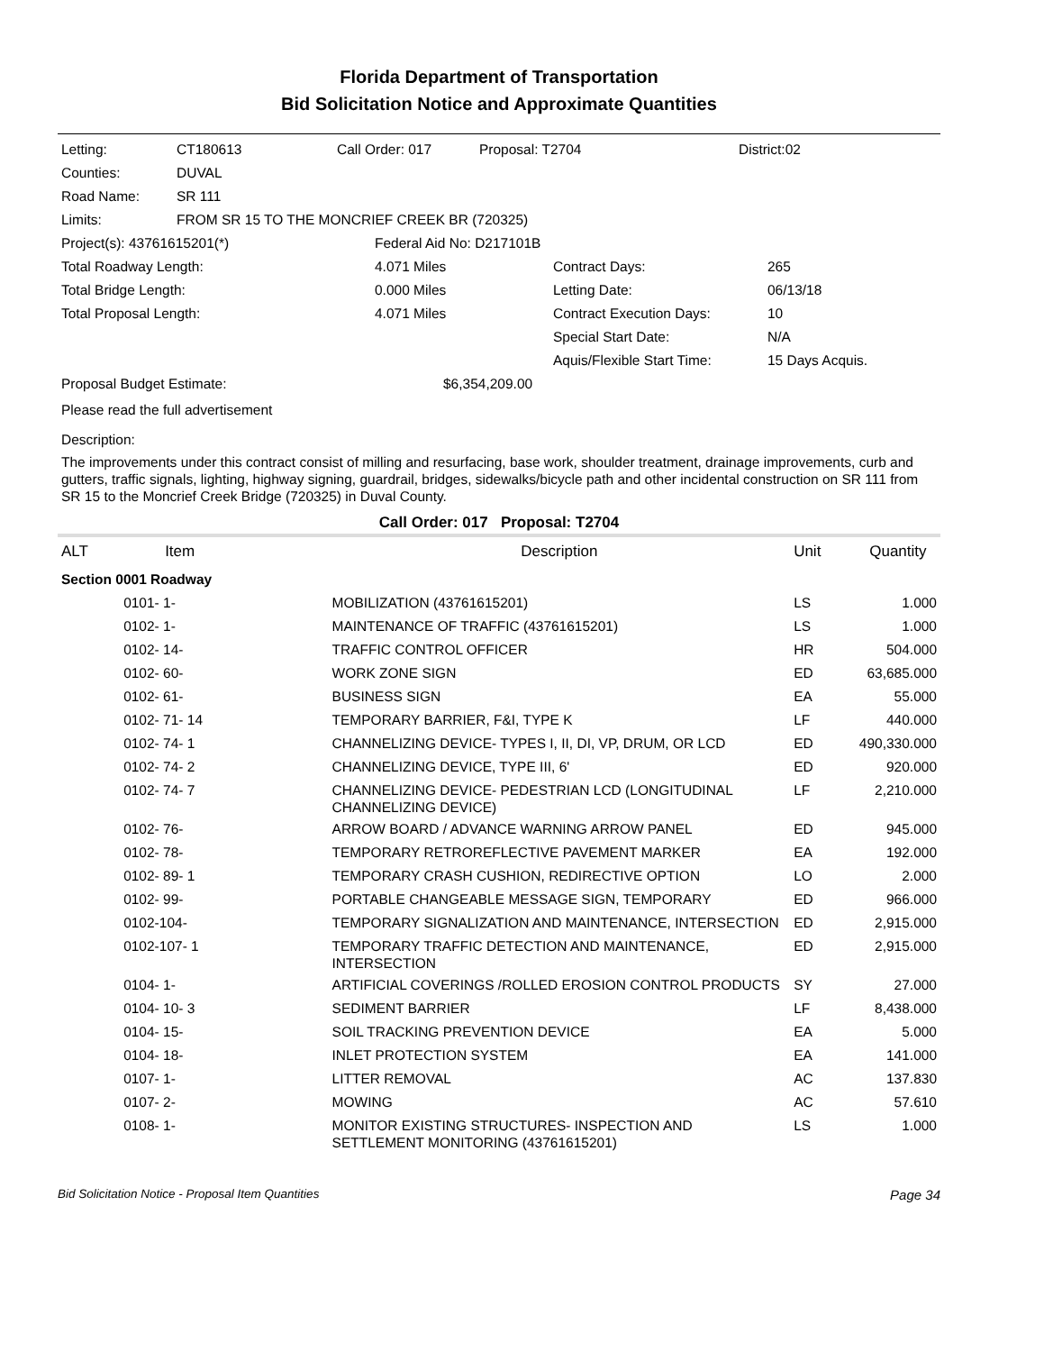Florida Department of Transportation
Bid Solicitation Notice and Approximate Quantities
| Letting: | CT180613 | Call Order: 017 | Proposal: T2704 | District:02 |
| Counties: | DUVAL | | | |
| Road Name: | SR 111 | | | |
| Limits: | FROM SR 15 TO THE MONCRIEF CREEK BR (720325) | | | |
| Project(s): 43761615201(*) | Federal Aid No: D217101B | | |
| Total Roadway Length: | 4.071 Miles | Contract Days: | 265 |
| Total Bridge Length: | 0.000 Miles | Letting Date: | 06/13/18 |
| Total Proposal Length: | 4.071 Miles | Contract Execution Days: | 10 |
| | | Special Start Date: | N/A |
| | | Aquis/Flexible Start Time: | 15 Days Acquis. |
| Proposal Budget Estimate: | $6,354,209.00 | | |
Please read the full advertisement
Description:
The improvements under this contract consist of milling and resurfacing, base work, shoulder treatment, drainage improvements, curb and gutters, traffic signals, lighting, highway signing, guardrail, bridges, sidewalks/bicycle path and other incidental construction on SR 111 from SR 15 to the Moncrief Creek Bridge (720325) in Duval County.
Call Order: 017 Proposal: T2704
| ALT | Item | Description | Unit | Quantity |
| --- | --- | --- | --- | --- |
| Section 0001 Roadway | | | | |
| | 0101- 1- | MOBILIZATION (43761615201) | LS | 1.000 |
| | 0102- 1- | MAINTENANCE OF TRAFFIC (43761615201) | LS | 1.000 |
| | 0102- 14- | TRAFFIC CONTROL OFFICER | HR | 504.000 |
| | 0102- 60- | WORK ZONE SIGN | ED | 63,685.000 |
| | 0102- 61- | BUSINESS SIGN | EA | 55.000 |
| | 0102- 71- 14 | TEMPORARY BARRIER, F&I, TYPE K | LF | 440.000 |
| | 0102- 74- 1 | CHANNELIZING DEVICE- TYPES I, II, DI, VP, DRUM, OR LCD | ED | 490,330.000 |
| | 0102- 74- 2 | CHANNELIZING DEVICE, TYPE III, 6' | ED | 920.000 |
| | 0102- 74- 7 | CHANNELIZING DEVICE- PEDESTRIAN LCD (LONGITUDINAL CHANNELIZING DEVICE) | LF | 2,210.000 |
| | 0102- 76- | ARROW BOARD / ADVANCE WARNING ARROW PANEL | ED | 945.000 |
| | 0102- 78- | TEMPORARY RETROREFLECTIVE PAVEMENT MARKER | EA | 192.000 |
| | 0102- 89- 1 | TEMPORARY CRASH CUSHION, REDIRECTIVE OPTION | LO | 2.000 |
| | 0102- 99- | PORTABLE CHANGEABLE MESSAGE SIGN, TEMPORARY | ED | 966.000 |
| | 0102-104- | TEMPORARY SIGNALIZATION AND MAINTENANCE, INTERSECTION | ED | 2,915.000 |
| | 0102-107- 1 | TEMPORARY TRAFFIC DETECTION AND MAINTENANCE, INTERSECTION | ED | 2,915.000 |
| | 0104- 1- | ARTIFICIAL COVERINGS /ROLLED EROSION CONTROL PRODUCTS | SY | 27.000 |
| | 0104- 10- 3 | SEDIMENT BARRIER | LF | 8,438.000 |
| | 0104- 15- | SOIL TRACKING PREVENTION DEVICE | EA | 5.000 |
| | 0104- 18- | INLET PROTECTION SYSTEM | EA | 141.000 |
| | 0107- 1- | LITTER REMOVAL | AC | 137.830 |
| | 0107- 2- | MOWING | AC | 57.610 |
| | 0108- 1- | MONITOR EXISTING STRUCTURES- INSPECTION AND SETTLEMENT MONITORING (43761615201) | LS | 1.000 |
Bid Solicitation Notice - Proposal Item Quantities Page 34